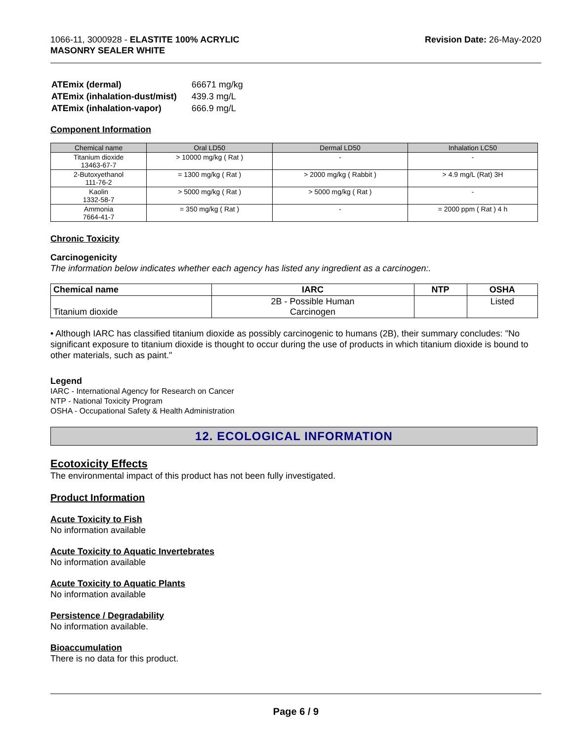1066-11, 3000928 - ELASTITE 100% ACRYLIC
MASONRY SEALER WHITE
Revision Date: 26-May-2020
| ATEmix (dermal) | 66671 mg/kg |
| ATEmix (inhalation-dust/mist) | 439.3 mg/L |
| ATEmix (inhalation-vapor) | 666.9 mg/L |
Component Information
| Chemical name | Oral LD50 | Dermal LD50 | Inhalation LC50 |
| --- | --- | --- | --- |
| Titanium dioxide 13463-67-7 | > 10000 mg/kg ( Rat ) | - | - |
| 2-Butoxyethanol 111-76-2 | = 1300 mg/kg ( Rat ) | > 2000 mg/kg ( Rabbit ) | > 4.9 mg/L (Rat) 3H |
| Kaolin 1332-58-7 | > 5000 mg/kg ( Rat ) | > 5000 mg/kg ( Rat ) | - |
| Ammonia 7664-41-7 | = 350 mg/kg ( Rat ) | - | = 2000 ppm ( Rat ) 4 h |
Chronic Toxicity
Carcinogenicity
The information below indicates whether each agency has listed any ingredient as a carcinogen:.
| Chemical name | IARC | NTP | OSHA |
| --- | --- | --- | --- |
| Titanium dioxide | 2B - Possible Human Carcinogen | | Listed |
• Although IARC has classified titanium dioxide as possibly carcinogenic to humans (2B), their summary concludes: "No significant exposure to titanium dioxide is thought to occur during the use of products in which titanium dioxide is bound to other materials, such as paint."
Legend
IARC - International Agency for Research on Cancer
NTP - National Toxicity Program
OSHA - Occupational Safety & Health Administration
12. ECOLOGICAL INFORMATION
Ecotoxicity Effects
The environmental impact of this product has not been fully investigated.
Product Information
Acute Toxicity to Fish
No information available
Acute Toxicity to Aquatic Invertebrates
No information available
Acute Toxicity to Aquatic Plants
No information available
Persistence / Degradability
No information available.
Bioaccumulation
There is no data for this product.
Page 6 / 9